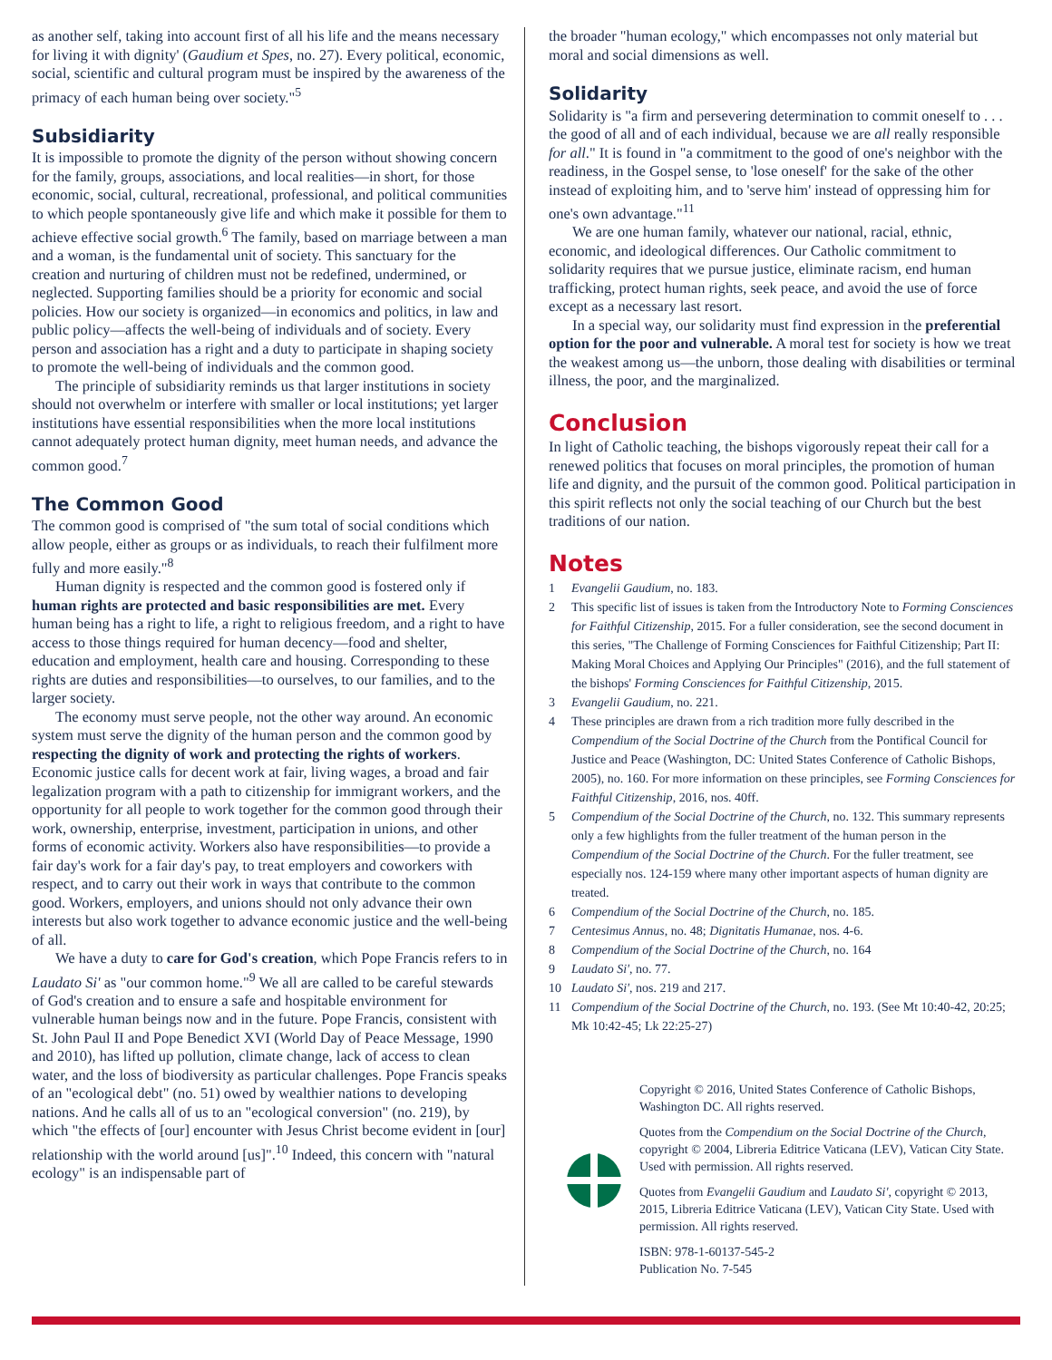as another self, taking into account first of all his life and the means necessary for living it with dignity' (Gaudium et Spes, no. 27). Every political, economic, social, scientific and cultural program must be inspired by the awareness of the primacy of each human being over society."<sup>5</sup>
Subsidiarity
It is impossible to promote the dignity of the person without showing concern for the family, groups, associations, and local realities—in short, for those economic, social, cultural, recreational, professional, and political communities to which people spontaneously give life and which make it possible for them to achieve effective social growth.<sup>6</sup> The family, based on marriage between a man and a woman, is the fundamental unit of society. This sanctuary for the creation and nurturing of children must not be redefined, undermined, or neglected. Supporting families should be a priority for economic and social policies. How our society is organized—in economics and politics, in law and public policy—affects the well-being of individuals and of society. Every person and association has a right and a duty to participate in shaping society to promote the well-being of individuals and the common good.
The principle of subsidiarity reminds us that larger institutions in society should not overwhelm or interfere with smaller or local institutions; yet larger institutions have essential responsibilities when the more local institutions cannot adequately protect human dignity, meet human needs, and advance the common good.<sup>7</sup>
The Common Good
The common good is comprised of "the sum total of social conditions which allow people, either as groups or as individuals, to reach their fulfilment more fully and more easily."<sup>8</sup>
Human dignity is respected and the common good is fostered only if human rights are protected and basic responsibilities are met. Every human being has a right to life, a right to religious freedom, and a right to have access to those things required for human decency—food and shelter, education and employment, health care and housing. Corresponding to these rights are duties and responsibilities—to ourselves, to our families, and to the larger society.
The economy must serve people, not the other way around. An economic system must serve the dignity of the human person and the common good by respecting the dignity of work and protecting the rights of workers. Economic justice calls for decent work at fair, living wages, a broad and fair legalization program with a path to citizenship for immigrant workers, and the opportunity for all people to work together for the common good through their work, ownership, enterprise, investment, participation in unions, and other forms of economic activity. Workers also have responsibilities—to provide a fair day's work for a fair day's pay, to treat employers and coworkers with respect, and to carry out their work in ways that contribute to the common good. Workers, employers, and unions should not only advance their own interests but also work together to advance economic justice and the well-being of all.
We have a duty to care for God's creation, which Pope Francis refers to in Laudato Si' as "our common home."<sup>9</sup> We all are called to be careful stewards of God's creation and to ensure a safe and hospitable environment for vulnerable human beings now and in the future. Pope Francis, consistent with St. John Paul II and Pope Benedict XVI (World Day of Peace Message, 1990 and 2010), has lifted up pollution, climate change, lack of access to clean water, and the loss of biodiversity as particular challenges. Pope Francis speaks of an "ecological debt" (no. 51) owed by wealthier nations to developing nations. And he calls all of us to an "ecological conversion" (no. 219), by which "the effects of [our] encounter with Jesus Christ become evident in [our] relationship with the world around [us]".<sup>10</sup> Indeed, this concern with "natural ecology" is an indispensable part of
the broader "human ecology," which encompasses not only material but moral and social dimensions as well.
Solidarity
Solidarity is "a firm and persevering determination to commit oneself to . . . the good of all and of each individual, because we are all really responsible for all." It is found in "a commitment to the good of one's neighbor with the readiness, in the Gospel sense, to 'lose oneself' for the sake of the other instead of exploiting him, and to 'serve him' instead of oppressing him for one's own advantage."<sup>11</sup>
We are one human family, whatever our national, racial, ethnic, economic, and ideological differences. Our Catholic commitment to solidarity requires that we pursue justice, eliminate racism, end human trafficking, protect human rights, seek peace, and avoid the use of force except as a necessary last resort.
In a special way, our solidarity must find expression in the preferential option for the poor and vulnerable. A moral test for society is how we treat the weakest among us—the unborn, those dealing with disabilities or terminal illness, the poor, and the marginalized.
Conclusion
In light of Catholic teaching, the bishops vigorously repeat their call for a renewed politics that focuses on moral principles, the promotion of human life and dignity, and the pursuit of the common good. Political participation in this spirit reflects not only the social teaching of our Church but the best traditions of our nation.
Notes
1 Evangelii Gaudium, no. 183.
2 This specific list of issues is taken from the Introductory Note to Forming Consciences for Faithful Citizenship, 2015. For a fuller consideration, see the second document in this series, "The Challenge of Forming Consciences for Faithful Citizenship; Part II: Making Moral Choices and Applying Our Principles" (2016), and the full statement of the bishops' Forming Consciences for Faithful Citizenship, 2015.
3 Evangelii Gaudium, no. 221.
4 These principles are drawn from a rich tradition more fully described in the Compendium of the Social Doctrine of the Church from the Pontifical Council for Justice and Peace (Washington, DC: United States Conference of Catholic Bishops, 2005), no. 160. For more information on these principles, see Forming Consciences for Faithful Citizenship, 2016, nos. 40ff.
5 Compendium of the Social Doctrine of the Church, no. 132. This summary represents only a few highlights from the fuller treatment of the human person in the Compendium of the Social Doctrine of the Church. For the fuller treatment, see especially nos. 124-159 where many other important aspects of human dignity are treated.
6 Compendium of the Social Doctrine of the Church, no. 185.
7 Centesimus Annus, no. 48; Dignitatis Humanae, nos. 4-6.
8 Compendium of the Social Doctrine of the Church, no. 164
9 Laudato Si', no. 77.
10 Laudato Si', nos. 219 and 217.
11 Compendium of the Social Doctrine of the Church, no. 193. (See Mt 10:40-42, 20:25; Mk 10:42-45; Lk 22:25-27)
Copyright © 2016, United States Conference of Catholic Bishops, Washington DC. All rights reserved.
Quotes from the Compendium on the Social Doctrine of the Church, copyright © 2004, Libreria Editrice Vaticana (LEV), Vatican City State. Used with permission. All rights reserved.
Quotes from Evangelii Gaudium and Laudato Si', copyright © 2013, 2015, Libreria Editrice Vaticana (LEV), Vatican City State. Used with permission. All rights reserved.
ISBN: 978-1-60137-545-2
Publication No. 7-545